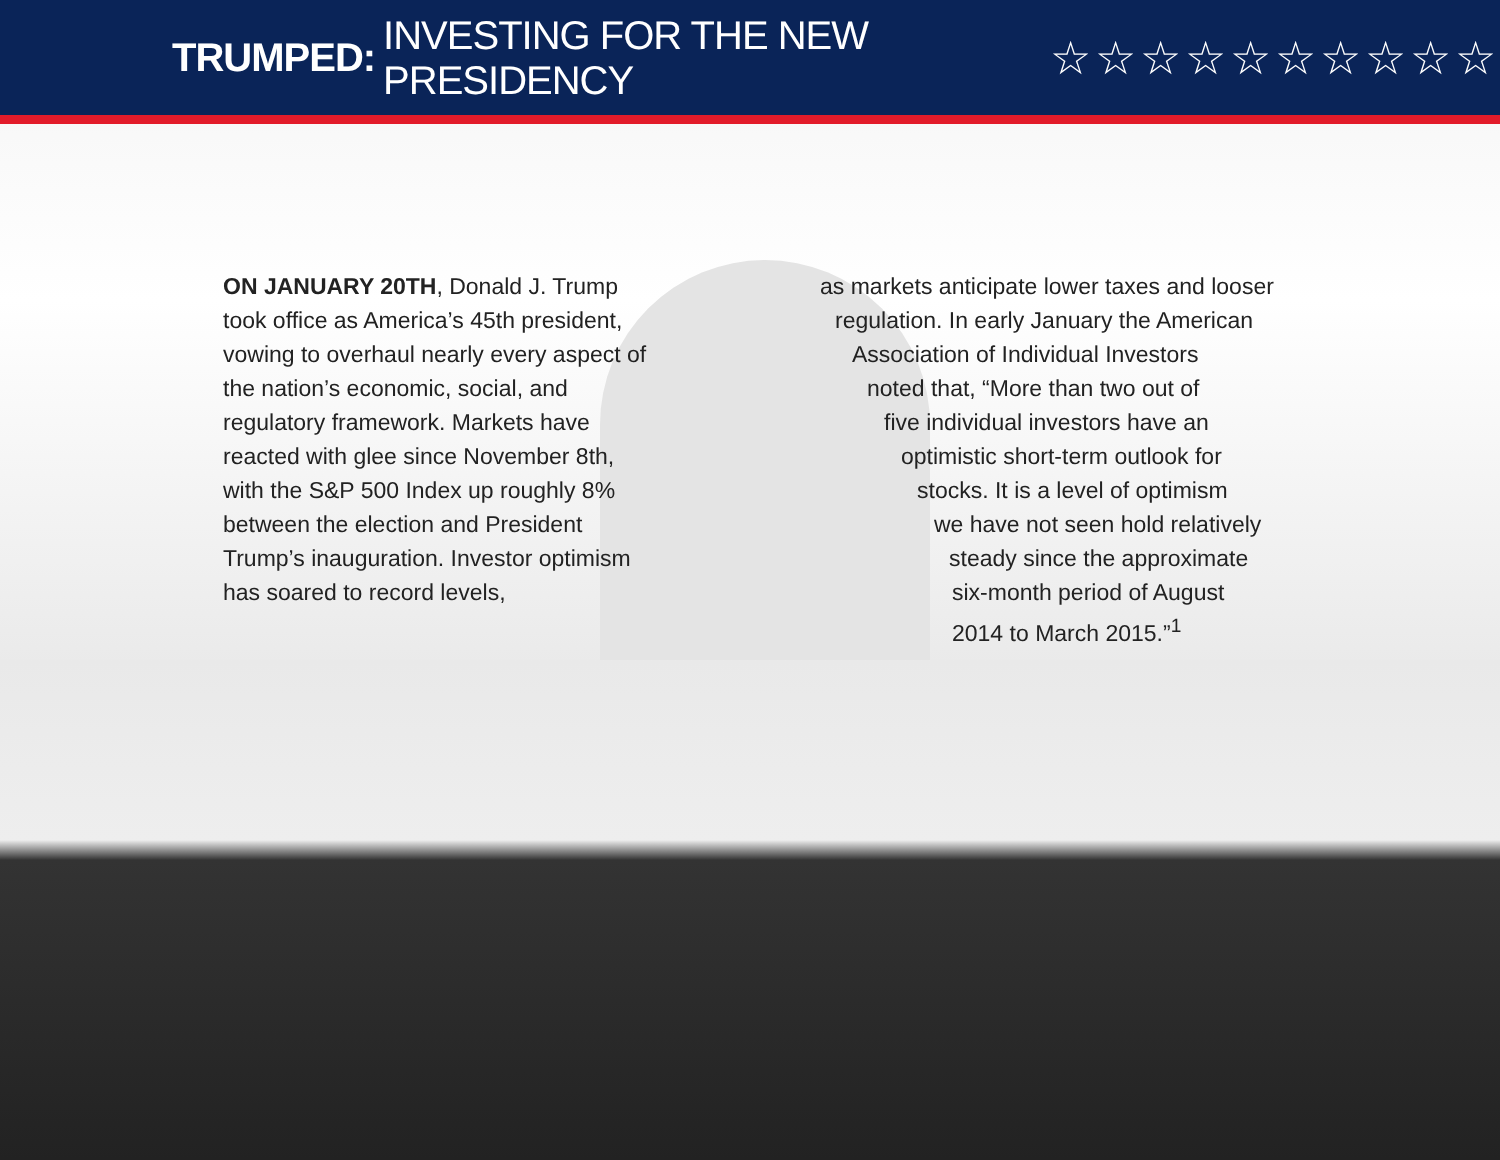TRUMPED: INVESTING FOR THE NEW PRESIDENCY ☆☆☆☆☆☆☆☆☆☆
ON JANUARY 20TH, Donald J. Trump took office as America’s 45th president, vowing to overhaul nearly every aspect of the nation’s economic, social, and regulatory framework. Markets have reacted with glee since November 8th, with the S&P 500 Index up roughly 8% between the election and President Trump’s inauguration. Investor optimism has soared to record levels,
as markets anticipate lower taxes and looser
regulation. In early January the American
Association of Individual Investors
noted that, “More than two out of
five individual investors have an
optimistic short-term outlook for
stocks. It is a level of optimism
we have not seen hold relatively
steady since the approximate
six-month period of August
2014 to March 2015.”<sup>1</sup>